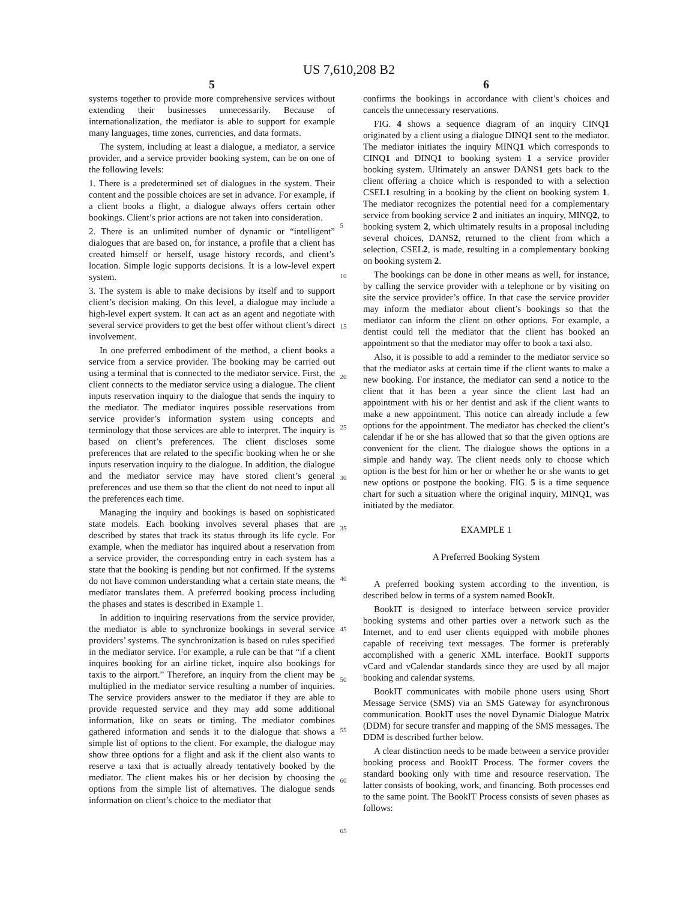US 7,610,208 B2
5
systems together to provide more comprehensive services without extending their businesses unnecessarily. Because of internationalization, the mediator is able to support for example many languages, time zones, currencies, and data formats.
The system, including at least a dialogue, a mediator, a service provider, and a service provider booking system, can be on one of the following levels:
1. There is a predetermined set of dialogues in the system. Their content and the possible choices are set in advance. For example, if a client books a flight, a dialogue always offers certain other bookings. Client’s prior actions are not taken into consideration.
2. There is an unlimited number of dynamic or “intelligent” dialogues that are based on, for instance, a profile that a client has created himself or herself, usage history records, and client’s location. Simple logic supports decisions. It is a low-level expert system.
3. The system is able to make decisions by itself and to support client’s decision making. On this level, a dialogue may include a high-level expert system. It can act as an agent and negotiate with several service providers to get the best offer without client’s direct involvement.
In one preferred embodiment of the method, a client books a service from a service provider. The booking may be carried out using a terminal that is connected to the mediator service. First, the client connects to the mediator service using a dialogue. The client inputs reservation inquiry to the dialogue that sends the inquiry to the mediator. The mediator inquires possible reservations from service provider’s information system using concepts and terminology that those services are able to interpret. The inquiry is based on client’s preferences. The client discloses some preferences that are related to the specific booking when he or she inputs reservation inquiry to the dialogue. In addition, the dialogue and the mediator service may have stored client’s general preferences and use them so that the client do not need to input all the preferences each time.
Managing the inquiry and bookings is based on sophisticated state models. Each booking involves several phases that are described by states that track its status through its life cycle. For example, when the mediator has inquired about a reservation from a service provider, the corresponding entry in each system has a state that the booking is pending but not confirmed. If the systems do not have common understanding what a certain state means, the mediator translates them. A preferred booking process including the phases and states is described in Example 1.
In addition to inquiring reservations from the service provider, the mediator is able to synchronize bookings in several service providers’ systems. The synchronization is based on rules specified in the mediator service. For example, a rule can be that “if a client inquires booking for an airline ticket, inquire also bookings for taxis to the airport.” Therefore, an inquiry from the client may be multiplied in the mediator service resulting a number of inquiries. The service providers answer to the mediator if they are able to provide requested service and they may add some additional information, like on seats or timing. The mediator combines gathered information and sends it to the dialogue that shows a simple list of options to the client. For example, the dialogue may show three options for a flight and ask if the client also wants to reserve a taxi that is actually already tentatively booked by the mediator. The client makes his or her decision by choosing the options from the simple list of alternatives. The dialogue sends information on client’s choice to the mediator that
5
10
15
20
25
30
35
40
45
50
55
60
65
6
confirms the bookings in accordance with client’s choices and cancels the unnecessary reservations.
FIG. 4 shows a sequence diagram of an inquiry CINQ1 originated by a client using a dialogue DINQ1 sent to the mediator. The mediator initiates the inquiry MINQ1 which corresponds to CINQ1 and DINQ1 to booking system 1 a service provider booking system. Ultimately an answer DANS1 gets back to the client offering a choice which is responded to with a selection CSEL1 resulting in a booking by the client on booking system 1. The mediator recognizes the potential need for a complementary service from booking service 2 and initiates an inquiry, MINQ2, to booking system 2, which ultimately results in a proposal including several choices, DANS2, returned to the client from which a selection, CSEL2, is made, resulting in a complementary booking on booking system 2.
The bookings can be done in other means as well, for instance, by calling the service provider with a telephone or by visiting on site the service provider’s office. In that case the service provider may inform the mediator about client’s bookings so that the mediator can inform the client on other options. For example, a dentist could tell the mediator that the client has booked an appointment so that the mediator may offer to book a taxi also.
Also, it is possible to add a reminder to the mediator service so that the mediator asks at certain time if the client wants to make a new booking. For instance, the mediator can send a notice to the client that it has been a year since the client last had an appointment with his or her dentist and ask if the client wants to make a new appointment. This notice can already include a few options for the appointment. The mediator has checked the client’s calendar if he or she has allowed that so that the given options are convenient for the client. The dialogue shows the options in a simple and handy way. The client needs only to choose which option is the best for him or her or whether he or she wants to get new options or postpone the booking. FIG. 5 is a time sequence chart for such a situation where the original inquiry, MINQ1, was initiated by the mediator.
EXAMPLE 1
A Preferred Booking System
A preferred booking system according to the invention, is described below in terms of a system named BookIt.
BookIT is designed to interface between service provider booking systems and other parties over a network such as the Internet, and to end user clients equipped with mobile phones capable of receiving text messages. The former is preferably accomplished with a generic XML interface. BookIT supports vCard and vCalendar standards since they are used by all major booking and calendar systems.
BookIT communicates with mobile phone users using Short Message Service (SMS) via an SMS Gateway for asynchronous communication. BookIT uses the novel Dynamic Dialogue Matrix (DDM) for secure transfer and mapping of the SMS messages. The DDM is described further below.
A clear distinction needs to be made between a service provider booking process and BookIT Process. The former covers the standard booking only with time and resource reservation. The latter consists of booking, work, and financing. Both processes end to the same point. The BookIT Process consists of seven phases as follows: